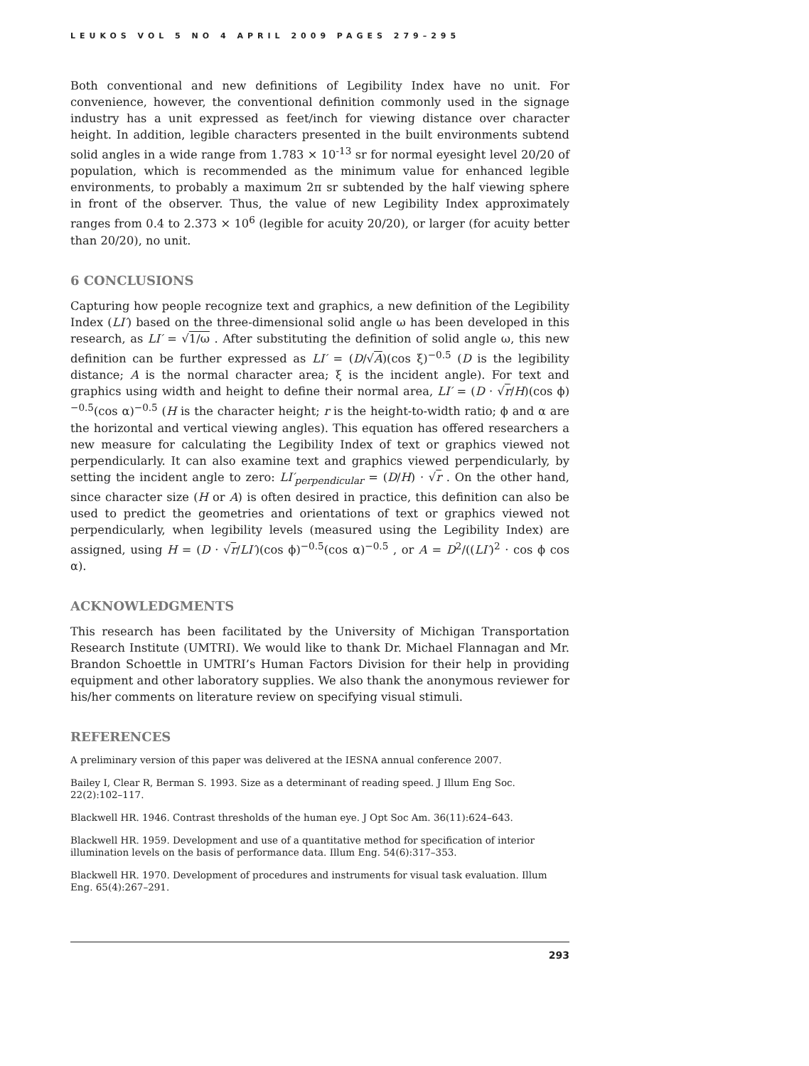LEUKOS VOL 5 NO 4 APRIL 2009 PAGES 279–295
Both conventional and new definitions of Legibility Index have no unit. For convenience, however, the conventional definition commonly used in the signage industry has a unit expressed as feet/inch for viewing distance over character height. In addition, legible characters presented in the built environments subtend solid angles in a wide range from 1.783 × 10<sup>-13</sup> sr for normal eyesight level 20/20 of population, which is recommended as the minimum value for enhanced legible environments, to probably a maximum 2π sr subtended by the half viewing sphere in front of the observer. Thus, the value of new Legibility Index approximately ranges from 0.4 to 2.373 × 10<sup>6</sup> (legible for acuity 20/20), or larger (for acuity better than 20/20), no unit.
6 CONCLUSIONS
Capturing how people recognize text and graphics, a new definition of the Legibility Index (LI′) based on the three-dimensional solid angle ω has been developed in this research, as LI′ = √1/ω . After substituting the definition of solid angle ω, this new definition can be further expressed as LI′ = (D/√A)(cos ξ)<sup>−0.5</sup> (D is the legibility distance; A is the normal character area; ξ is the incident angle). For text and graphics using width and height to define their normal area, LI′ = (D · √r/H)(cos ϕ)<sup>−0.5</sup>(cos α)<sup>−0.5</sup> (H is the character height; r is the height-to-width ratio; ϕ and α are the horizontal and vertical viewing angles). This equation has offered researchers a new measure for calculating the Legibility Index of text or graphics viewed not perpendicularly. It can also examine text and graphics viewed perpendicularly, by setting the incident angle to zero: LI′<sub>perpendicular</sub> = (D/H) · √r . On the other hand, since character size (H or A) is often desired in practice, this definition can also be used to predict the geometries and orientations of text or graphics viewed not perpendicularly, when legibility levels (measured using the Legibility Index) are assigned, using H = (D · √r/LI′)(cos ϕ)<sup>−0.5</sup>(cos α)<sup>−0.5</sup> , or A = D<sup>2</sup>/((LI′)<sup>2</sup> · cos ϕ cos α).
ACKNOWLEDGMENTS
This research has been facilitated by the University of Michigan Transportation Research Institute (UMTRI). We would like to thank Dr. Michael Flannagan and Mr. Brandon Schoettle in UMTRI’s Human Factors Division for their help in providing equipment and other laboratory supplies. We also thank the anonymous reviewer for his/her comments on literature review on specifying visual stimuli.
REFERENCES
A preliminary version of this paper was delivered at the IESNA annual conference 2007.
Bailey I, Clear R, Berman S. 1993. Size as a determinant of reading speed. J Illum Eng Soc. 22(2):102–117.
Blackwell HR. 1946. Contrast thresholds of the human eye. J Opt Soc Am. 36(11):624–643.
Blackwell HR. 1959. Development and use of a quantitative method for specification of interior illumination levels on the basis of performance data. Illum Eng. 54(6):317–353.
Blackwell HR. 1970. Development of procedures and instruments for visual task evaluation. Illum Eng. 65(4):267–291.
293